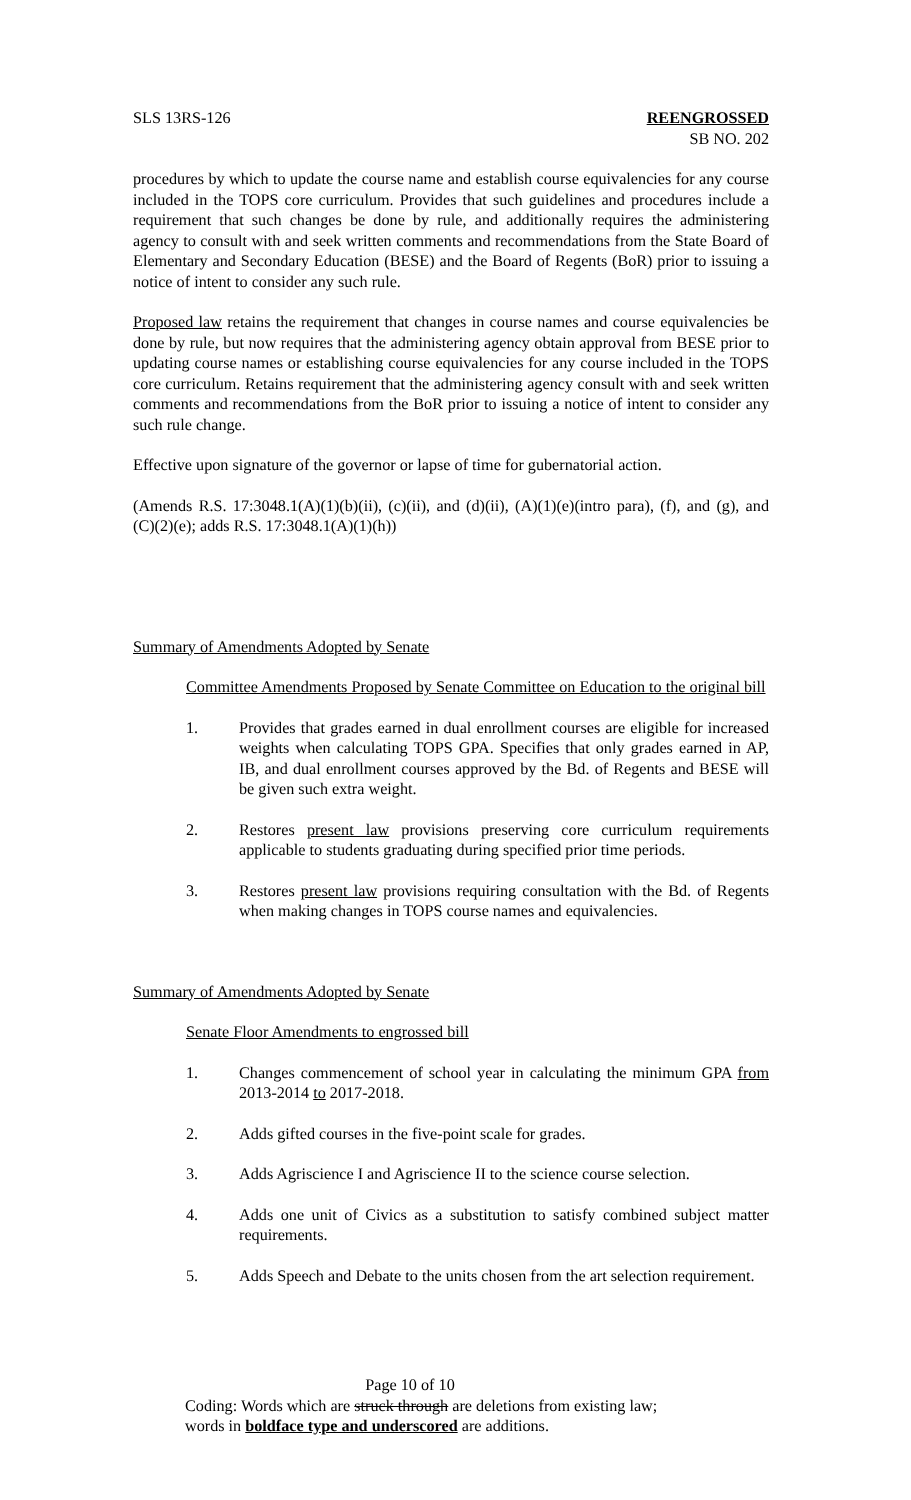SLS 13RS-126 REENGROSSED
SB NO. 202
procedures by which to update the course name and establish course equivalencies for any course included in the TOPS core curriculum. Provides that such guidelines and procedures include a requirement that such changes be done by rule, and additionally requires the administering agency to consult with and seek written comments and recommendations from the State Board of Elementary and Secondary Education (BESE) and the Board of Regents (BoR) prior to issuing a notice of intent to consider any such rule.
Proposed law retains the requirement that changes in course names and course equivalencies be done by rule, but now requires that the administering agency obtain approval from BESE prior to updating course names or establishing course equivalencies for any course included in the TOPS core curriculum. Retains requirement that the administering agency consult with and seek written comments and recommendations from the BoR prior to issuing a notice of intent to consider any such rule change.
Effective upon signature of the governor or lapse of time for gubernatorial action.
(Amends R.S. 17:3048.1(A)(1)(b)(ii), (c)(ii), and (d)(ii), (A)(1)(e)(intro para), (f), and (g), and (C)(2)(e); adds R.S. 17:3048.1(A)(1)(h))
Summary of Amendments Adopted by Senate
Committee Amendments Proposed by Senate Committee on Education to the original bill
1. Provides that grades earned in dual enrollment courses are eligible for increased weights when calculating TOPS GPA. Specifies that only grades earned in AP, IB, and dual enrollment courses approved by the Bd. of Regents and BESE will be given such extra weight.
2. Restores present law provisions preserving core curriculum requirements applicable to students graduating during specified prior time periods.
3. Restores present law provisions requiring consultation with the Bd. of Regents when making changes in TOPS course names and equivalencies.
Summary of Amendments Adopted by Senate
Senate Floor Amendments to engrossed bill
1. Changes commencement of school year in calculating the minimum GPA from 2013-2014 to 2017-2018.
2. Adds gifted courses in the five-point scale for grades.
3. Adds Agriscience I and Agriscience II to the science course selection.
4. Adds one unit of Civics as a substitution to satisfy combined subject matter requirements.
5. Adds Speech and Debate to the units chosen from the art selection requirement.
Page 10 of 10
Coding: Words which are struck through are deletions from existing law;
words in boldface type and underscored are additions.